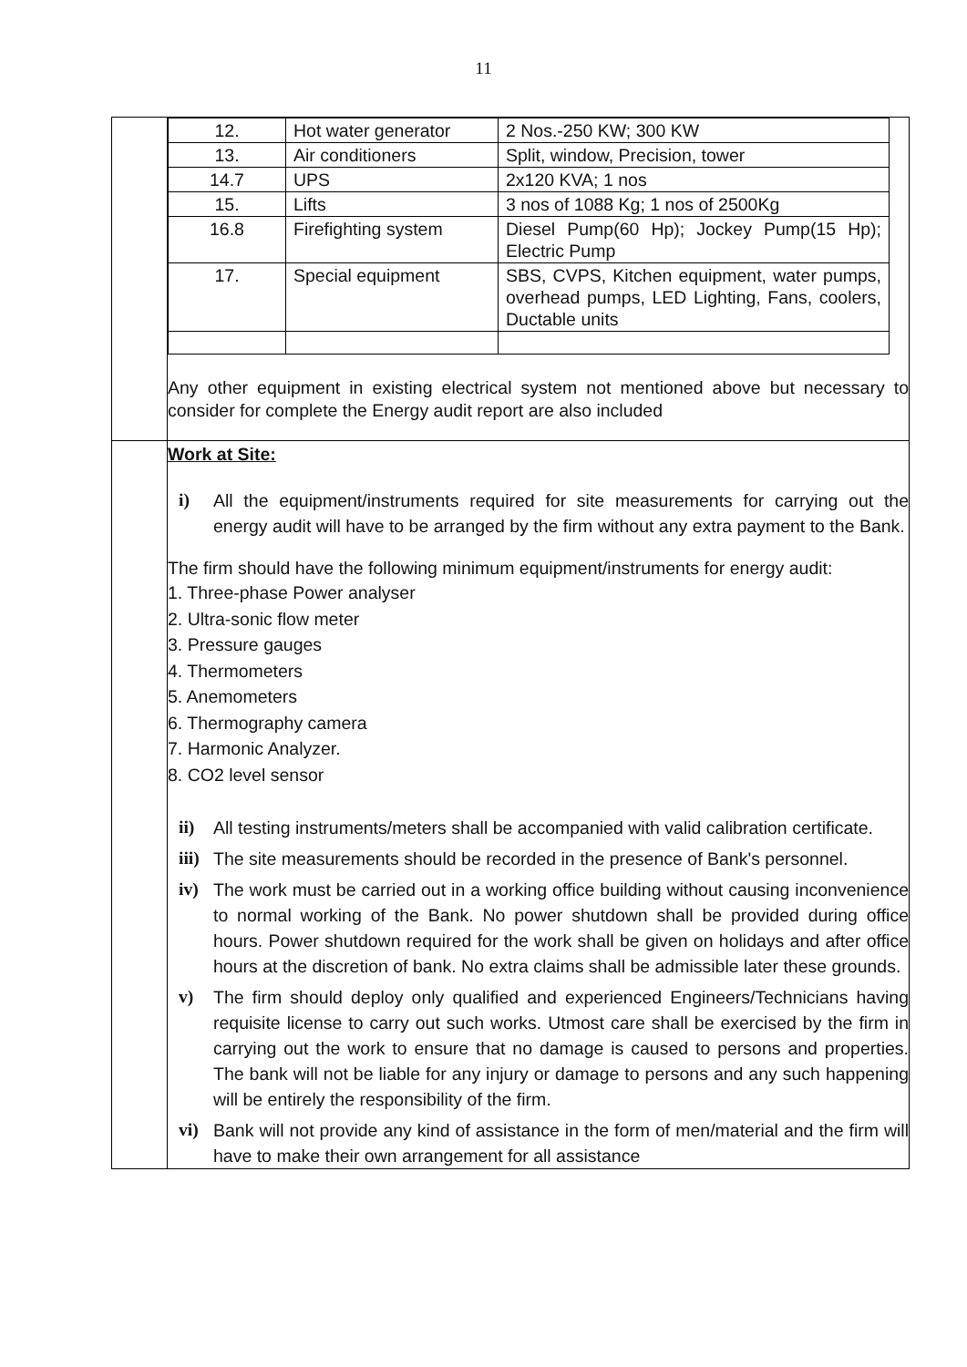11
| | / 12. / Hot water generator / 2 Nos.-250 KW; 300 KW / / 13. / Air conditioners / Split, window, Precision, tower / / 14.7 / UPS / 2x120 KVA; 1 nos / / 15. / Lifts / 3 nos of 1088 Kg; 1 nos of 2500Kg / / 16.8 / Firefighting system / Diesel Pump(60 Hp); Jockey Pump(15 Hp); Electric Pump / / 17. / Special equipment / SBS, CVPS, Kitchen equipment, water pumps, overhead pumps, LED Lighting, Fans, coolers, Ductable units / Any other equipment in existing electrical system not mentioned above but necessary to consider for complete the Energy audit report are also included |
| | Work at Site: i) All the equipment/instruments required for site measurements for carrying out the energy audit will have to be arranged by the firm without any extra payment to the Bank. The firm should have the following minimum equipment/instruments for energy audit: 1. Three-phase Power analyser 2. Ultra-sonic flow meter 3. Pressure gauges 4. Thermometers 5. Anemometers 6. Thermography camera 7. Harmonic Analyzer. 8. CO2 level sensor ii) All testing instruments/meters shall be accompanied with valid calibration certificate. iii) The site measurements should be recorded in the presence of Bank's personnel. iv) The work must be carried out in a working office building without causing inconvenience to normal working of the Bank. No power shutdown shall be provided during office hours. Power shutdown required for the work shall be given on holidays and after office hours at the discretion of bank. No extra claims shall be admissible later these grounds. v) The firm should deploy only qualified and experienced Engineers/Technicians having requisite license to carry out such works. Utmost care shall be exercised by the firm in carrying out the work to ensure that no damage is caused to persons and properties. The bank will not be liable for any injury or damage to persons and any such happening will be entirely the responsibility of the firm. vi) Bank will not provide any kind of assistance in the form of men/material and the firm will have to make their own arrangement for all assistance |